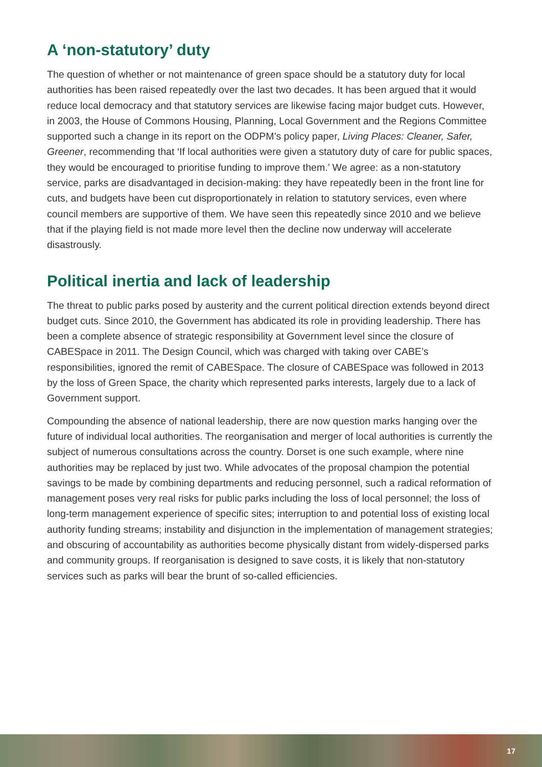A ‘non-statutory’ duty
The question of whether or not maintenance of green space should be a statutory duty for local authorities has been raised repeatedly over the last two decades. It has been argued that it would reduce local democracy and that statutory services are likewise facing major budget cuts. However, in 2003, the House of Commons Housing, Planning, Local Government and the Regions Committee supported such a change in its report on the ODPM’s policy paper, Living Places: Cleaner, Safer, Greener, recommending that ‘If local authorities were given a statutory duty of care for public spaces, they would be encouraged to prioritise funding to improve them.’ We agree: as a non-statutory service, parks are disadvantaged in decision-making: they have repeatedly been in the front line for cuts, and budgets have been cut disproportionately in relation to statutory services, even where council members are supportive of them. We have seen this repeatedly since 2010 and we believe that if the playing field is not made more level then the decline now underway will accelerate disastrously.
Political inertia and lack of leadership
The threat to public parks posed by austerity and the current political direction extends beyond direct budget cuts. Since 2010, the Government has abdicated its role in providing leadership. There has been a complete absence of strategic responsibility at Government level since the closure of CABESpace in 2011. The Design Council, which was charged with taking over CABE’s responsibilities, ignored the remit of CABESpace. The closure of CABESpace was followed in 2013 by the loss of Green Space, the charity which represented parks interests, largely due to a lack of Government support.
Compounding the absence of national leadership, there are now question marks hanging over the future of individual local authorities. The reorganisation and merger of local authorities is currently the subject of numerous consultations across the country. Dorset is one such example, where nine authorities may be replaced by just two. While advocates of the proposal champion the potential savings to be made by combining departments and reducing personnel, such a radical reformation of management poses very real risks for public parks including the loss of local personnel; the loss of long-term management experience of specific sites; interruption to and potential loss of existing local authority funding streams; instability and disjunction in the implementation of management strategies; and obscuring of accountability as authorities become physically distant from widely-dispersed parks and community groups. If reorganisation is designed to save costs, it is likely that non-statutory services such as parks will bear the brunt of so-called efficiencies.
17